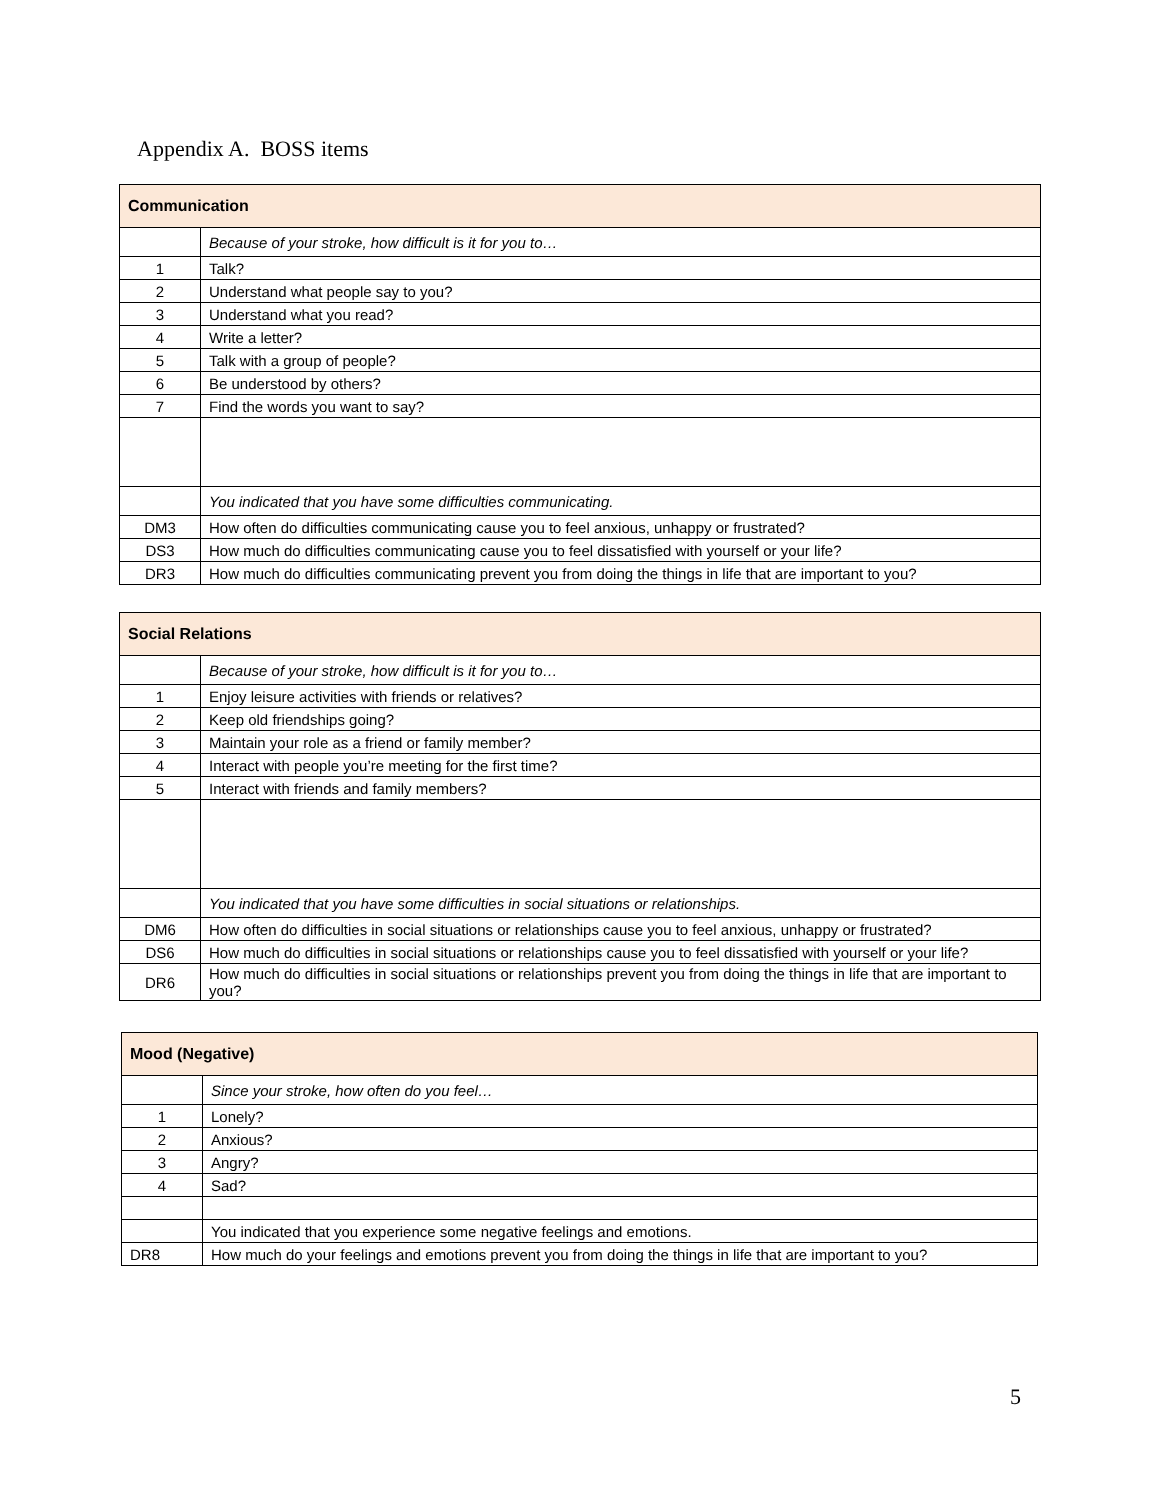Appendix A. BOSS items
| Communication | |
| --- | --- |
| | Because of your stroke, how difficult is it for you to… |
| 1 | Talk? |
| 2 | Understand what people say to you? |
| 3 | Understand what you read? |
| 4 | Write a letter? |
| 5 | Talk with a group of people? |
| 6 | Be understood by others? |
| 7 | Find the words you want to say? |
| | You indicated that you have some difficulties communicating. |
| DM3 | How often do difficulties communicating cause you to feel anxious, unhappy or frustrated? |
| DS3 | How much do difficulties communicating cause you to feel dissatisfied with yourself or your life? |
| DR3 | How much do difficulties communicating prevent you from doing the things in life that are important to you? |
| Social Relations | |
| --- | --- |
| | Because of your stroke, how difficult is it for you to… |
| 1 | Enjoy leisure activities with friends or relatives? |
| 2 | Keep old friendships going? |
| 3 | Maintain your role as a friend or family member? |
| 4 | Interact with people you’re meeting for the first time? |
| 5 | Interact with friends and family members? |
| | You indicated that you have some difficulties in social situations or relationships. |
| DM6 | How often do difficulties in social situations or relationships cause you to feel anxious, unhappy or frustrated? |
| DS6 | How much do difficulties in social situations or relationships cause you to feel dissatisfied with yourself or your life? |
| DR6 | How much do difficulties in social situations or relationships prevent you from doing the things in life that are important to you? |
| Mood (Negative) | |
| --- | --- |
| | Since your stroke, how often do you feel… |
| 1 | Lonely? |
| 2 | Anxious? |
| 3 | Angry? |
| 4 | Sad? |
| | You indicated that you experience some negative feelings and emotions. |
| DR8 | How much do your feelings and emotions prevent you from doing the things in life that are important to you? |
5